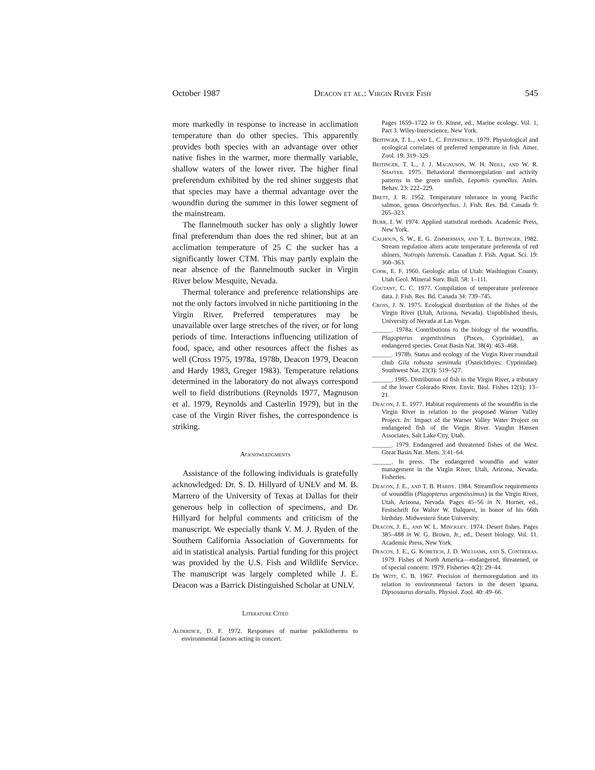October 1987 Deacon et al.: Virgin River Fish 545
more markedly in response to increase in acclimation temperature than do other species. This apparently provides both species with an advantage over other native fishes in the warmer, more thermally variable, shallow waters of the lower river. The higher final preferendum exhibited by the red shiner suggests that that species may have a thermal advantage over the woundfin during the summer in this lower segment of the mainstream.
The flannelmouth sucker has only a slightly lower final preferendum than does the red shiner, but at an acclimation temperature of 25 C the sucker has a significantly lower CTM. This may partly explain the near absence of the flannelmouth sucker in Virgin River below Mesquite, Nevada.
Thermal tolerance and preference relationships are not the only factors involved in niche partitioning in the Virgin River. Preferred temperatures may be unavailable over large stretches of the river, or for long periods of time. Interactions influencing utilization of food, space, and other resources affect the fishes as well (Cross 1975, 1978a, 1978b, Deacon 1979, Deacon and Hardy 1983, Greger 1983). Temperature relations determined in the laboratory do not always correspond well to field distributions (Reynolds 1977, Magnuson et al. 1979, Reynolds and Casterlin 1979), but in the case of the Virgin River fishes, the correspondence is striking.
Acknowledgments
Assistance of the following individuals is gratefully acknowledged: Dr. S. D. Hillyard of UNLV and M. B. Marrero of the University of Texas at Dallas for their generous help in collection of specimens, and Dr. Hillyard for helpful comments and criticism of the manuscript. We especially thank V. M. J. Ryden of the Southern California Association of Governments for aid in statistical analysis. Partial funding for this project was provided by the U.S. Fish and Wildlife Service. The manuscript was largely completed while J. E. Deacon was a Barrick Distinguished Scholar at UNLV.
Literature Cited
Alderdice, D. F. 1972. Responses of marine poikilotherms to environmental factors acting in concert.
Pages 1659–1722 in O. Kinne, ed., Marine ecology. Vol. 1, Part 3. Wiley-Interscience, New York.
Beitinger, T. L., and L. C. Fitzpatrick. 1979. Physiological and ecological correlates of preferred temperature in fish. Amer. Zool. 19: 319–329.
Beitinger, T. L., J. J. Magnuson, W. H. Neill, and W. R. Shaffer. 1975. Behavioral thermoregulation and activity patterns in the green sunfish, Lepomis cyanellus. Anim. Behav. 23: 222–229.
Brett, J. R. 1952. Temperature tolerance in young Pacific salmon, genus Oncorhynchus. J. Fish. Res. Bd. Canada 9: 265–323.
Burr, I. W. 1974. Applied statistical methods. Academic Press, New York.
Calhoun, S. W., E. G. Zimmerman, and T. L. Beitinger. 1982. Stream regulation alters acute temperature preferenda of red shiners, Notropis lutrensis. Canadian J. Fish. Aquat. Sci. 19: 360–363.
Cook, E. F. 1960. Geologic atlas of Utah: Washington County. Utah Geol. Mineral Surv. Bull. 58: 1–111.
Coutant, C. C. 1977. Compilation of temperature preference data. J. Fish. Res. Bd. Canada 34: 739–745.
Cross, J. N. 1975. Ecological distribution of the fishes of the Virgin River (Utah, Arizona, Nevada). Unpublished thesis, University of Nevada at Las Vegas.
______. 1978a. Contributions to the biology of the woundfin, Plagopterus argentissimus (Pisces, Cyprinidae), an endangered species. Great Basin Nat. 38(4): 463–468.
______. 1978b. Status and ecology of the Virgin River roundtail chub Gila robusta seminuda (Osteichthyes: Cyprinidae). Southwest Nat. 23(3): 519–527.
______. 1985. Distribution of fish in the Virgin River, a tributary of the lower Colorado River. Envir. Biol. Fishes 12(1): 13–21.
Deacon, J. E. 1977. Habitat requirements of the woundfin in the Virgin River in relation to the proposed Warner Valley Project. In: Impact of the Warner Valley Water Project on endangered fish of the Virgin River. Vaughn Hansen Associates, Salt Lake City, Utah.
______. 1979. Endangered and threatened fishes of the West. Great Basin Nat. Mem. 3:41–64.
______. In press. The endangered woundfin and water management in the Virgin River, Utah, Arizona, Nevada. Fisheries.
Deacon, J. E., and T. B. Hardy. 1984. Streamflow requirements of woundfin (Plagopterus argentissimus) in the Virgin River, Utah, Arizona, Nevada. Pages 45–56 in N. Horner, ed., Festschrift for Walter W. Dalquest, in honor of his 66th birthday. Midwestern State University.
Deacon, J. E., and W. L. Minckley. 1974. Desert fishes. Pages 385–488 in W. G. Brown, Jr., ed., Desert biology. Vol. 11. Academic Press, New York.
Deacon, J. E., G. Kobetich, J. D. Williams, and S. Contreras. 1979. Fishes of North America—endangered, threatened, or of special concern: 1979. Fisheries 4(2): 29–44.
De Witt, C. B. 1967. Precision of thermoregulation and its relation to environmental factors in the desert iguana, Dipsosaurus dorsalis. Physiol. Zool. 40: 49–66.